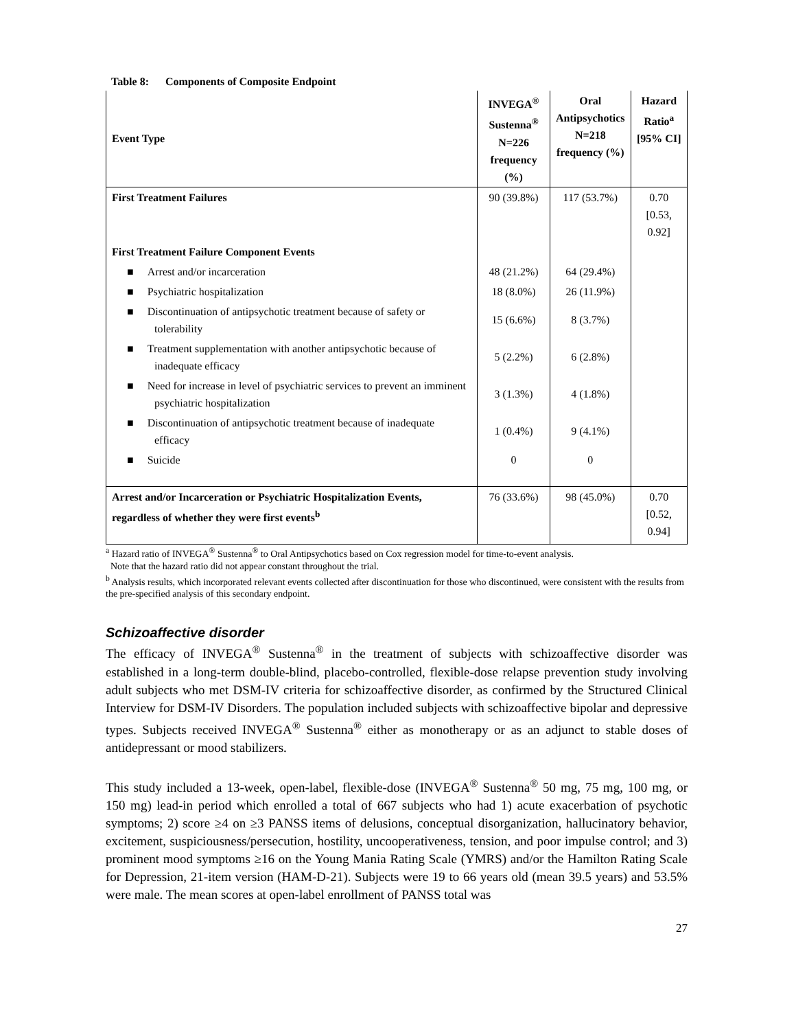Table 8: Components of Composite Endpoint
| Event Type | INVEGA<sup>®</sup> Sustenna<sup>®</sup> N=226 frequency (%) | Oral Antipsychotics N=218 frequency (%) | Hazard Ratio<sup>a</sup> [95% CI] |
| --- | --- | --- | --- |
| First Treatment Failures | 90 (39.8%) | 117 (53.7%) | 0.70 [0.53, 0.92] |
| First Treatment Failure Component Events | | | |
| ■ Arrest and/or incarceration | 48 (21.2%) | 64 (29.4%) | |
| ■ Psychiatric hospitalization | 18 (8.0%) | 26 (11.9%) | |
| ■ Discontinuation of antipsychotic treatment because of safety or tolerability | 15 (6.6%) | 8 (3.7%) | |
| ■ Treatment supplementation with another antipsychotic because of inadequate efficacy | 5 (2.2%) | 6 (2.8%) | |
| ■ Need for increase in level of psychiatric services to prevent an imminent psychiatric hospitalization | 3 (1.3%) | 4 (1.8%) | |
| ■ Discontinuation of antipsychotic treatment because of inadequate efficacy | 1 (0.4%) | 9 (4.1%) | |
| ■ Suicide | 0 | 0 | |
| Arrest and/or Incarceration or Psychiatric Hospitalization Events, regardless of whether they were first events<sup>b</sup> | 76 (33.6%) | 98 (45.0%) | 0.70 [0.52, 0.94] |
<sup>a</sup> Hazard ratio of INVEGA<sup>®</sup> Sustenna<sup>®</sup> to Oral Antipsychotics based on Cox regression model for time-to-event analysis.
Note that the hazard ratio did not appear constant throughout the trial.
<sup>b</sup> Analysis results, which incorporated relevant events collected after discontinuation for those who discontinued, were consistent with the results from the pre-specified analysis of this secondary endpoint.
Schizoaffective disorder
The efficacy of INVEGA<sup>®</sup> Sustenna<sup>®</sup> in the treatment of subjects with schizoaffective disorder was established in a long-term double-blind, placebo-controlled, flexible-dose relapse prevention study involving adult subjects who met DSM-IV criteria for schizoaffective disorder, as confirmed by the Structured Clinical Interview for DSM-IV Disorders. The population included subjects with schizoaffective bipolar and depressive types. Subjects received INVEGA<sup>®</sup> Sustenna<sup>®</sup> either as monotherapy or as an adjunct to stable doses of antidepressant or mood stabilizers.
This study included a 13-week, open-label, flexible-dose (INVEGA<sup>®</sup> Sustenna<sup>®</sup> 50 mg, 75 mg, 100 mg, or 150 mg) lead-in period which enrolled a total of 667 subjects who had 1) acute exacerbation of psychotic symptoms; 2) score ≥4 on ≥3 PANSS items of delusions, conceptual disorganization, hallucinatory behavior, excitement, suspiciousness/persecution, hostility, uncooperativeness, tension, and poor impulse control; and 3) prominent mood symptoms ≥16 on the Young Mania Rating Scale (YMRS) and/or the Hamilton Rating Scale for Depression, 21-item version (HAM-D-21). Subjects were 19 to 66 years old (mean 39.5 years) and 53.5% were male. The mean scores at open-label enrollment of PANSS total was
27